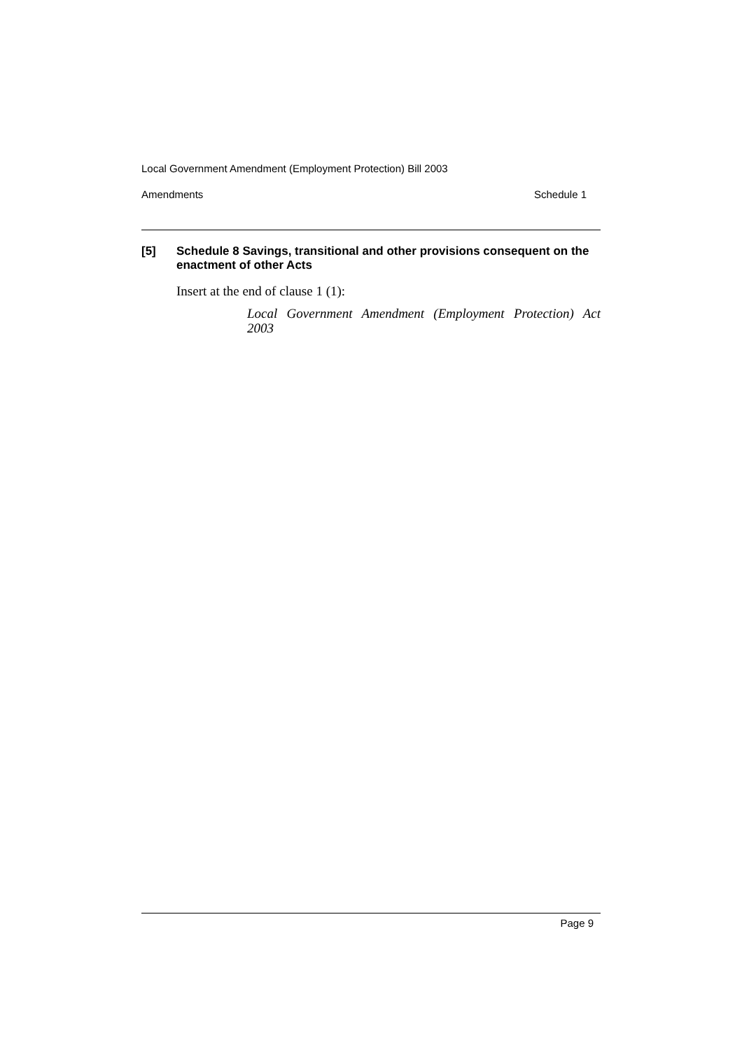Local Government Amendment (Employment Protection) Bill 2003
Amendments Schedule 1
[5] Schedule 8 Savings, transitional and other provisions consequent on the enactment of other Acts
Insert at the end of clause 1 (1):
Local Government Amendment (Employment Protection) Act 2003
Page 9